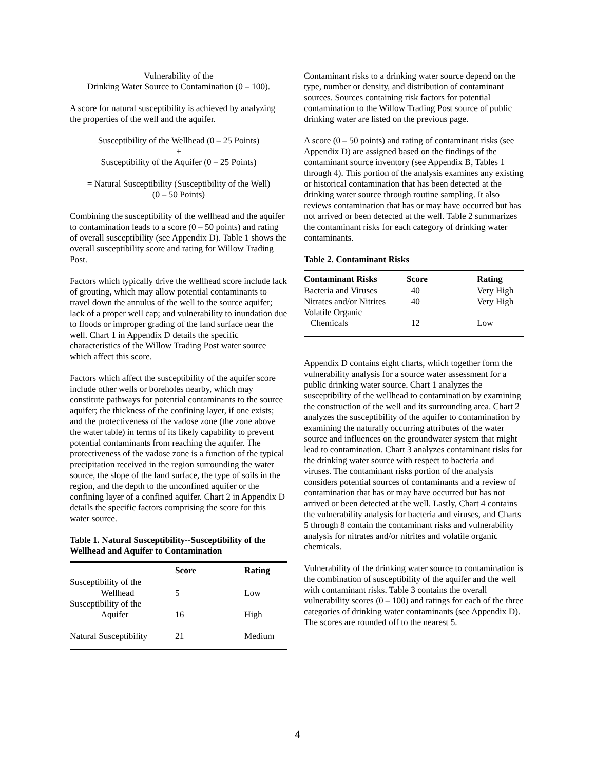Vulnerability of the
Drinking Water Source to Contamination (0 – 100).
A score for natural susceptibility is achieved by analyzing the properties of the well and the aquifer.
Susceptibility of the Wellhead (0 – 25 Points)
+
Susceptibility of the Aquifer (0 – 25 Points)
= Natural Susceptibility (Susceptibility of the Well)
(0 – 50 Points)
Combining the susceptibility of the wellhead and the aquifer to contamination leads to a score (0 – 50 points) and rating of overall susceptibility (see Appendix D). Table 1 shows the overall susceptibility score and rating for Willow Trading Post.
Factors which typically drive the wellhead score include lack of grouting, which may allow potential contaminants to travel down the annulus of the well to the source aquifer; lack of a proper well cap; and vulnerability to inundation due to floods or improper grading of the land surface near the well. Chart 1 in Appendix D details the specific characteristics of the Willow Trading Post water source which affect this score.
Factors which affect the susceptibility of the aquifer score include other wells or boreholes nearby, which may constitute pathways for potential contaminants to the source aquifer; the thickness of the confining layer, if one exists; and the protectiveness of the vadose zone (the zone above the water table) in terms of its likely capability to prevent potential contaminants from reaching the aquifer. The protectiveness of the vadose zone is a function of the typical precipitation received in the region surrounding the water source, the slope of the land surface, the type of soils in the region, and the depth to the unconfined aquifer or the confining layer of a confined aquifer. Chart 2 in Appendix D details the specific factors comprising the score for this water source.
Table 1. Natural Susceptibility--Susceptibility of the Wellhead and Aquifer to Contamination
| | Score | Rating |
| --- | --- | --- |
| Susceptibility of the Wellhead | 5 | Low |
| Susceptibility of the Aquifer | 16 | High |
| Natural Susceptibility | 21 | Medium |
Contaminant risks to a drinking water source depend on the type, number or density, and distribution of contaminant sources. Sources containing risk factors for potential contamination to the Willow Trading Post source of public drinking water are listed on the previous page.
A score (0 – 50 points) and rating of contaminant risks (see Appendix D) are assigned based on the findings of the contaminant source inventory (see Appendix B, Tables 1 through 4). This portion of the analysis examines any existing or historical contamination that has been detected at the drinking water source through routine sampling. It also reviews contamination that has or may have occurred but has not arrived or been detected at the well. Table 2 summarizes the contaminant risks for each category of drinking water contaminants.
Table 2. Contaminant Risks
| Contaminant Risks | Score | Rating |
| --- | --- | --- |
| Bacteria and Viruses | 40 | Very High |
| Nitrates and/or Nitrites | 40 | Very High |
| Volatile Organic Chemicals | 12 | Low |
Appendix D contains eight charts, which together form the vulnerability analysis for a source water assessment for a public drinking water source. Chart 1 analyzes the susceptibility of the wellhead to contamination by examining the construction of the well and its surrounding area. Chart 2 analyzes the susceptibility of the aquifer to contamination by examining the naturally occurring attributes of the water source and influences on the groundwater system that might lead to contamination. Chart 3 analyzes contaminant risks for the drinking water source with respect to bacteria and viruses. The contaminant risks portion of the analysis considers potential sources of contaminants and a review of contamination that has or may have occurred but has not arrived or been detected at the well. Lastly, Chart 4 contains the vulnerability analysis for bacteria and viruses, and Charts 5 through 8 contain the contaminant risks and vulnerability analysis for nitrates and/or nitrites and volatile organic chemicals.
Vulnerability of the drinking water source to contamination is the combination of susceptibility of the aquifer and the well with contaminant risks. Table 3 contains the overall vulnerability scores (0 – 100) and ratings for each of the three categories of drinking water contaminants (see Appendix D). The scores are rounded off to the nearest 5.
4